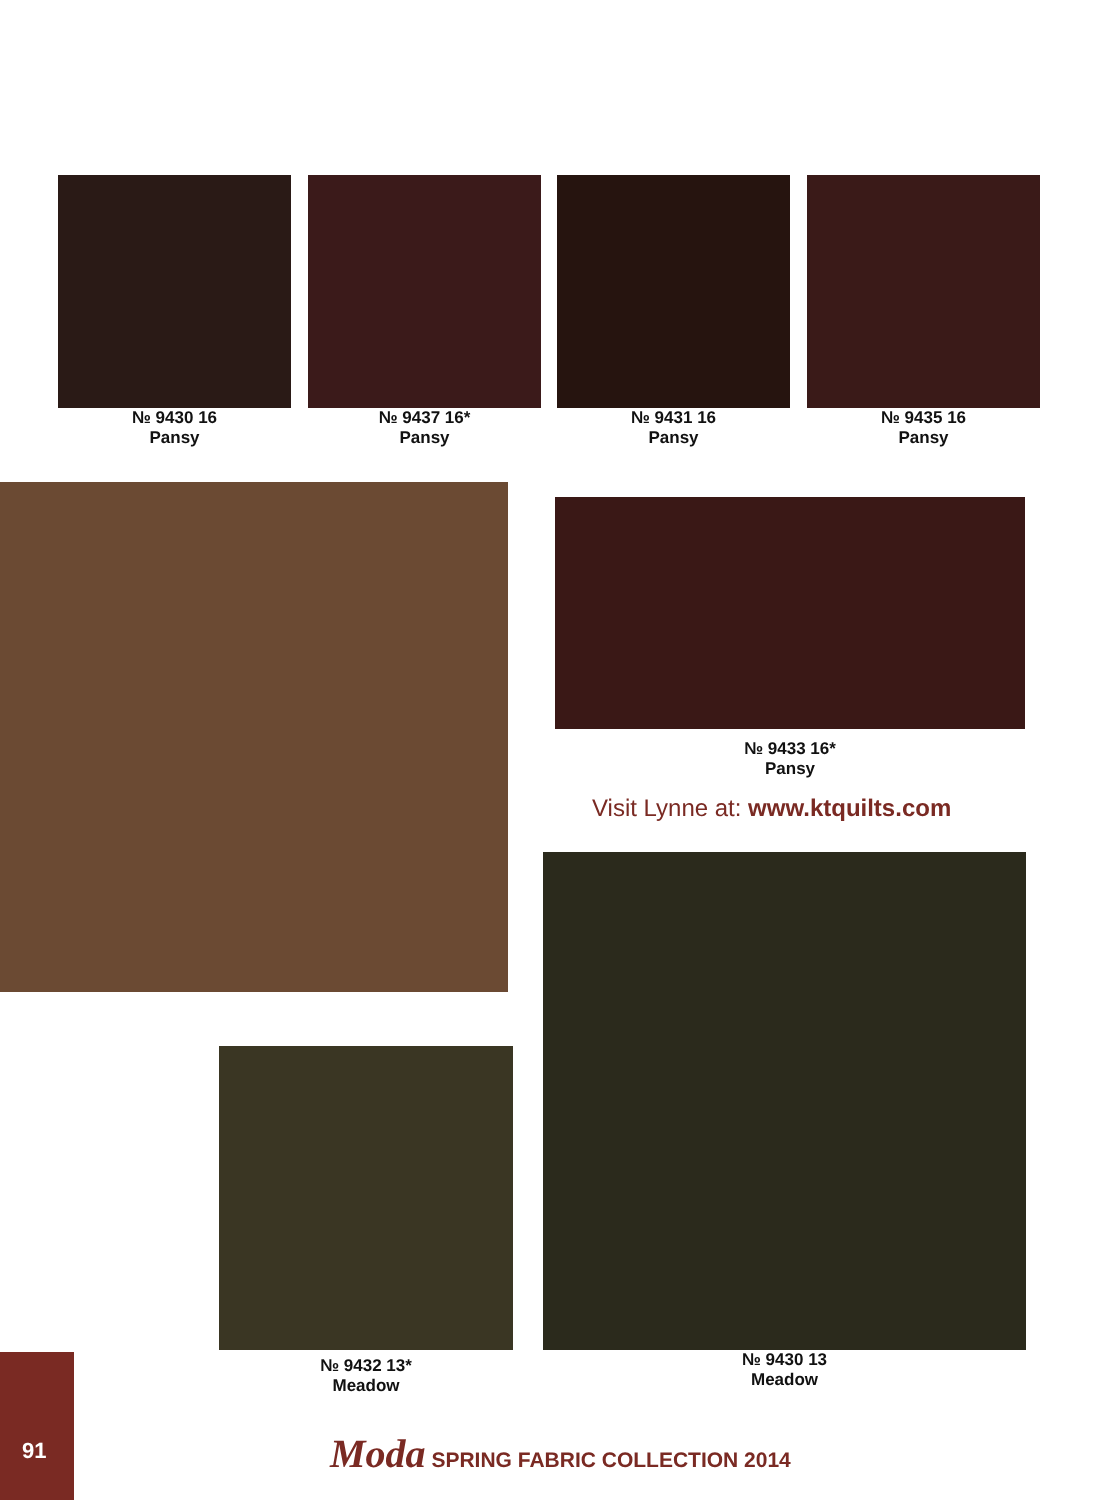№ 9430 16
Pansy
№ 9437 16*
Pansy
№ 9431 16
Pansy
№ 9435 16
Pansy
№ 9433 16*
Pansy
Visit Lynne at: www.ktquilts.com
№ 9430 13
Meadow
№ 9432 13*
Meadow
91
Moda SPRING FABRIC COLLECTION 2014